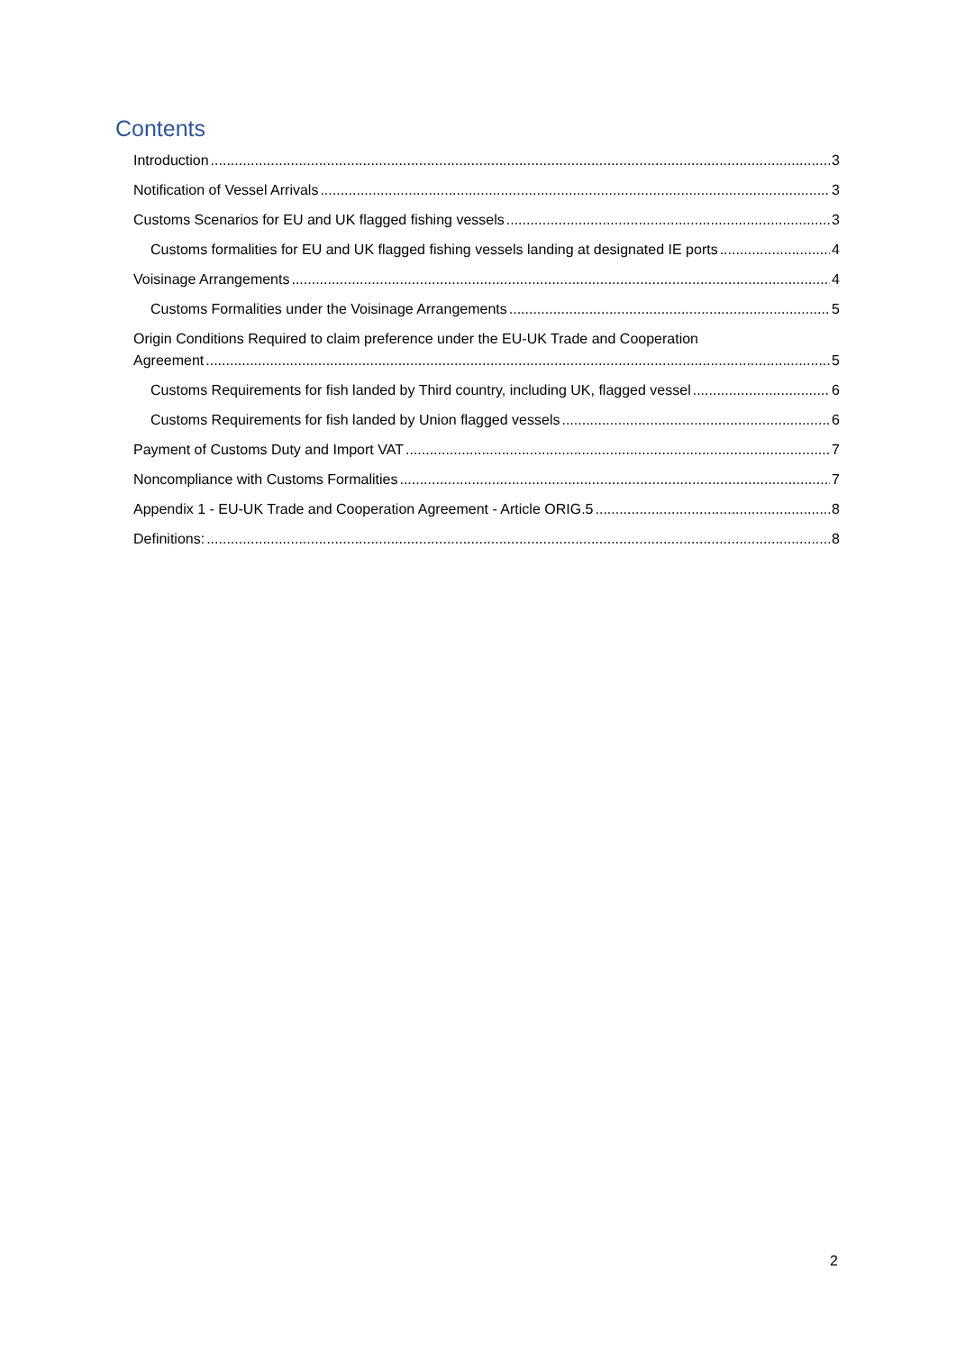Contents
Introduction 3
Notification of Vessel Arrivals 3
Customs Scenarios for EU and UK flagged fishing vessels 3
Customs formalities for EU and UK flagged fishing vessels landing at designated IE ports 4
Voisinage Arrangements 4
Customs Formalities under the Voisinage Arrangements 5
Origin Conditions Required to claim preference under the EU-UK Trade and Cooperation
Agreement 5
Customs Requirements for fish landed by Third country, including UK, flagged vessel 6
Customs Requirements for fish landed by Union flagged vessels 6
Payment of Customs Duty and Import VAT 7
Noncompliance with Customs Formalities 7
Appendix 1 - EU-UK Trade and Cooperation Agreement - Article ORIG.5 8
Definitions: 8
2